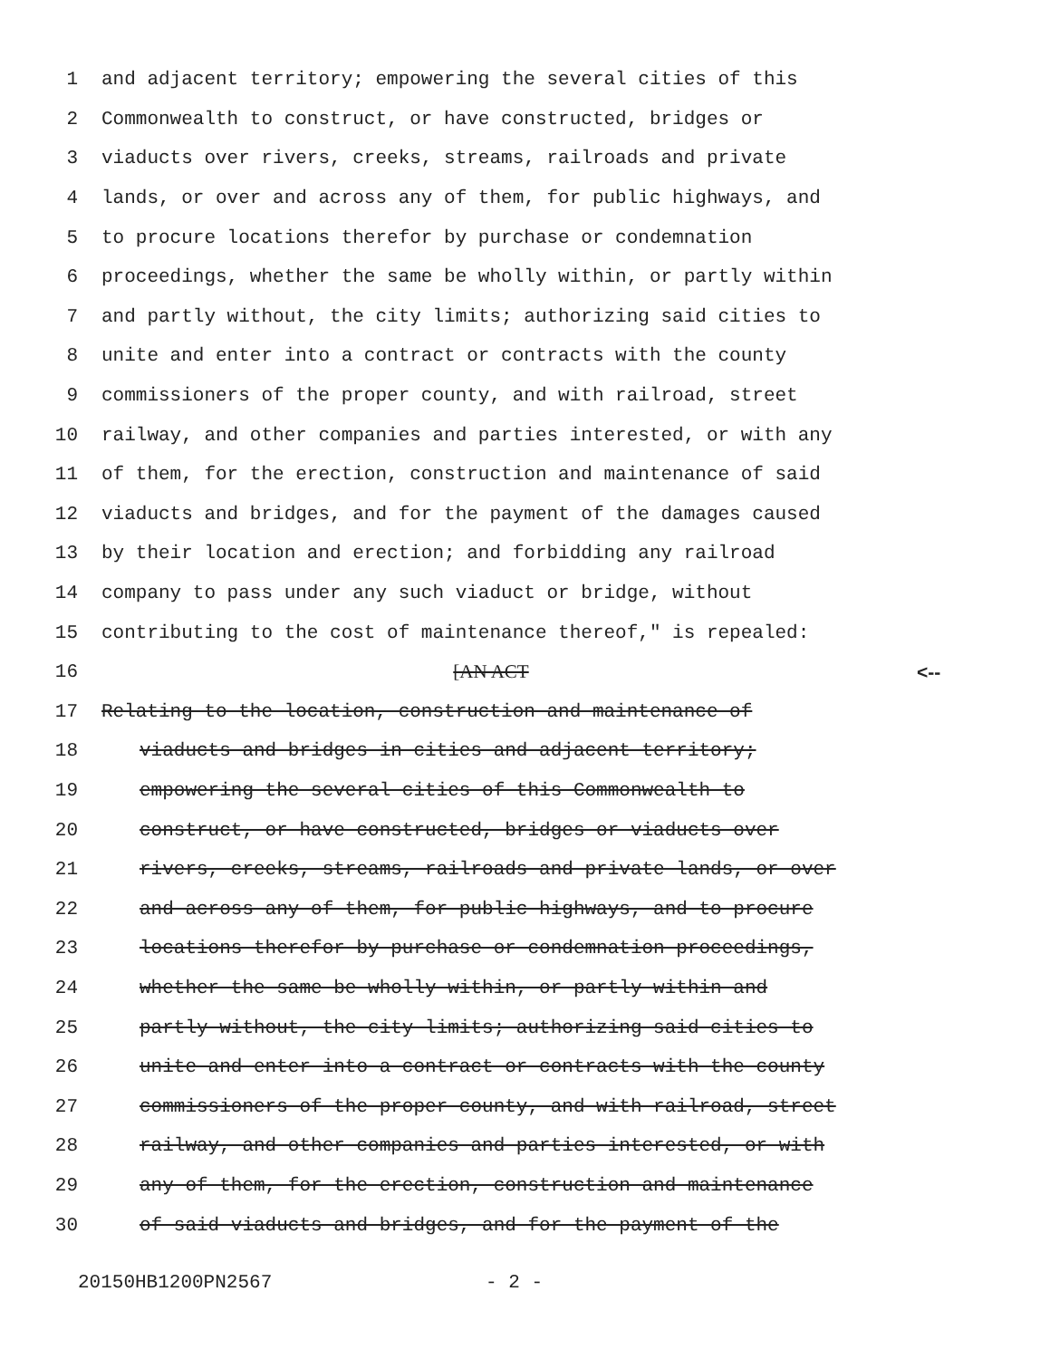1 and adjacent territory; empowering the several cities of this
2 Commonwealth to construct, or have constructed, bridges or
3 viaducts over rivers, creeks, streams, railroads and private
4 lands, or over and across any of them, for public highways, and
5 to procure locations therefor by purchase or condemnation
6 proceedings, whether the same be wholly within, or partly within
7 and partly without, the city limits; authorizing said cities to
8 unite and enter into a contract or contracts with the county
9 commissioners of the proper county, and with railroad, street
10 railway, and other companies and parties interested, or with any
11 of them, for the erection, construction and maintenance of said
12 viaducts and bridges, and for the payment of the damages caused
13 by their location and erection; and forbidding any railroad
14 company to pass under any such viaduct or bridge, without
15 contributing to the cost of maintenance thereof," is repealed:
16 [AN ACT <--
17 Relating to the location, construction and maintenance of
18 viaducts and bridges in cities and adjacent territory;
19 empowering the several cities of this Commonwealth to
20 construct, or have constructed, bridges or viaducts over
21 rivers, creeks, streams, railroads and private lands, or over
22 and across any of them, for public highways, and to procure
23 locations therefor by purchase or condemnation proceedings,
24 whether the same be wholly within, or partly within and
25 partly without, the city limits; authorizing said cities to
26 unite and enter into a contract or contracts with the county
27 commissioners of the proper county, and with railroad, street
28 railway, and other companies and parties interested, or with
29 any of them, for the erection, construction and maintenance
30 of said viaducts and bridges, and for the payment of the
20150HB1200PN2567 - 2 -